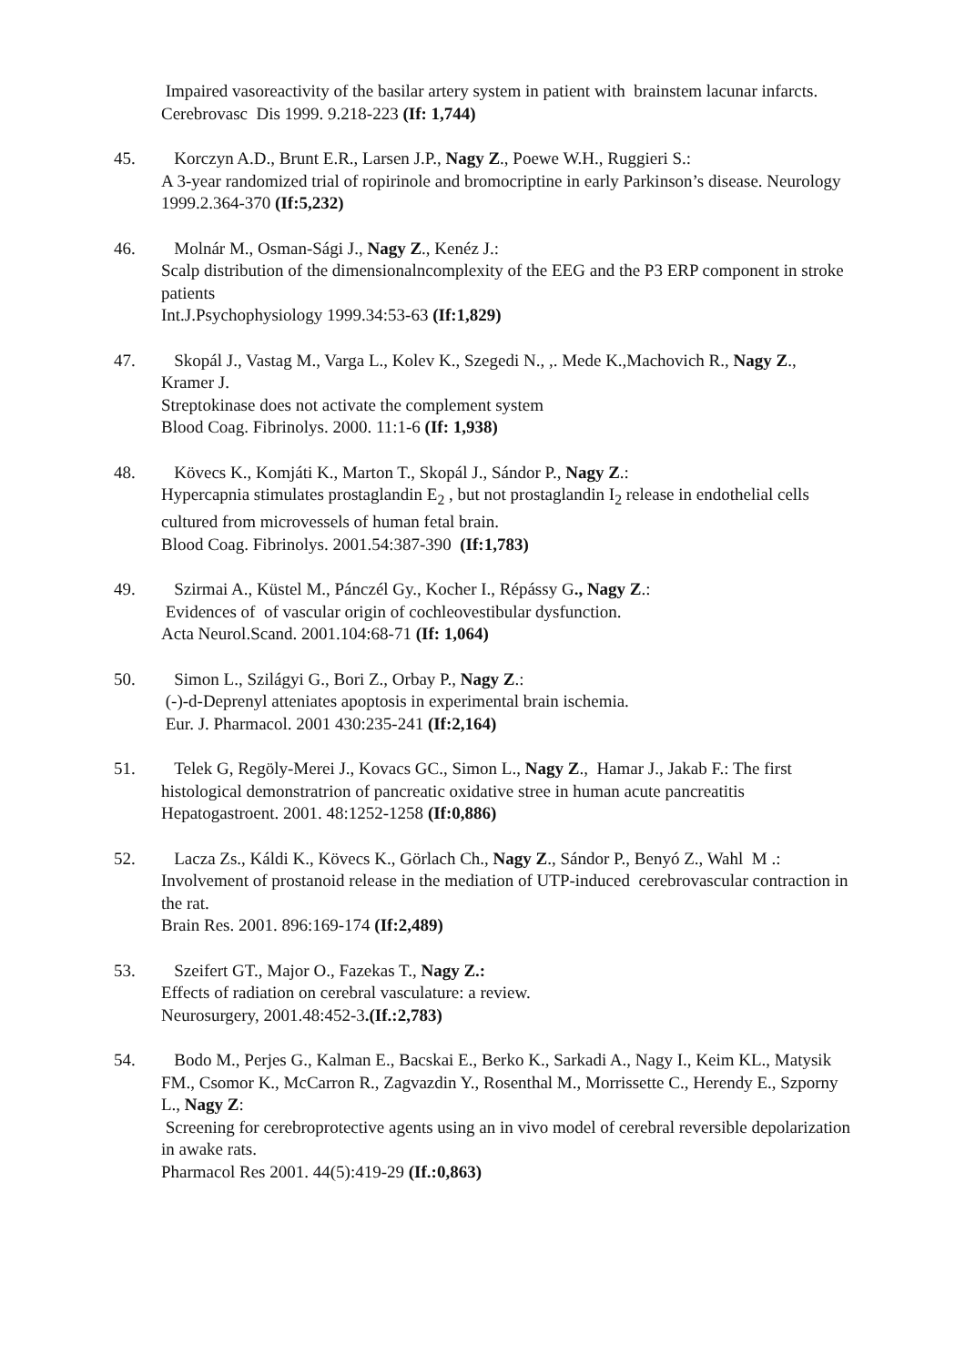Impaired vasoreactivity of the basilar artery system in patient with brainstem lacunar infarcts.
Cerebrovasc Dis 1999. 9.218-223 (If: 1,744)
45. Korczyn A.D., Brunt E.R., Larsen J.P., Nagy Z., Poewe W.H., Ruggieri S.:
A 3-year randomized trial of ropirinole and bromocriptine in early Parkinson’s disease. Neurology 1999.2.364-370 (If:5,232)
46. Molnár M., Osman-Sági J., Nagy Z., Kenéz J.:
Scalp distribution of the dimensionalncomplexity of the EEG and the P3 ERP component in stroke patients
Int.J.Psychophysiology 1999.34:53-63 (If:1,829)
47. Skopál J., Vastag M., Varga L., Kolev K., Szegedi N., ,. Mede K.,Machovich R., Nagy Z., Kramer J.
Streptokinase does not activate the complement system
Blood Coag. Fibrinolys. 2000. 11:1-6 (If: 1,938)
48. Kövecs K., Komjáti K., Marton T., Skopál J., Sándor P., Nagy Z.:
Hypercapnia stimulates prostaglandin E<sub>2</sub> , but not prostaglandin I<sub>2</sub> release in endothelial cells cultured from microvessels of human fetal brain.
Blood Coag. Fibrinolys. 2001.54:387-390 (If:1,783)
49. Szirmai A., Küstel M., Pánczél Gy., Kocher I., Répássy G., Nagy Z.:
Evidences of of vascular origin of cochleovestibular dysfunction.
Acta Neurol.Scand. 2001.104:68-71 (If: 1,064)
50. Simon L., Szilágyi G., Bori Z., Orbay P., Nagy Z.:
(-)-d-Deprenyl atteniates apoptosis in experimental brain ischemia.
Eur. J. Pharmacol. 2001 430:235-241 (If:2,164)
51. Telek G, Regöly-Merei J., Kovacs GC., Simon L., Nagy Z., Hamar J., Jakab F.: The first histological demonstratrion of pancreatic oxidative stree in human acute pancreatitis
Hepatogastroent. 2001. 48:1252-1258 (If:0,886)
52. Lacza Zs., Káldi K., Kövecs K., Görlach Ch., Nagy Z., Sándor P., Benyó Z., Wahl M .: Involvement of prostanoid release in the mediation of UTP-induced cerebrovascular contraction in the rat.
Brain Res. 2001. 896:169-174 (If:2,489)
53. Szeifert GT., Major O., Fazekas T., Nagy Z.:
Effects of radiation on cerebral vasculature: a review.
Neurosurgery, 2001.48:452-3.(If.:2,783)
54. Bodo M., Perjes G., Kalman E., Bacskai E., Berko K., Sarkadi A., Nagy I., Keim KL., Matysik FM., Csomor K., McCarron R., Zagvazdin Y., Rosenthal M., Morrissette C., Herendy E., Szporny L., Nagy Z:
Screening for cerebroprotective agents using an in vivo model of cerebral reversible depolarization in awake rats.
Pharmacol Res 2001. 44(5):419-29 (If.:0,863)